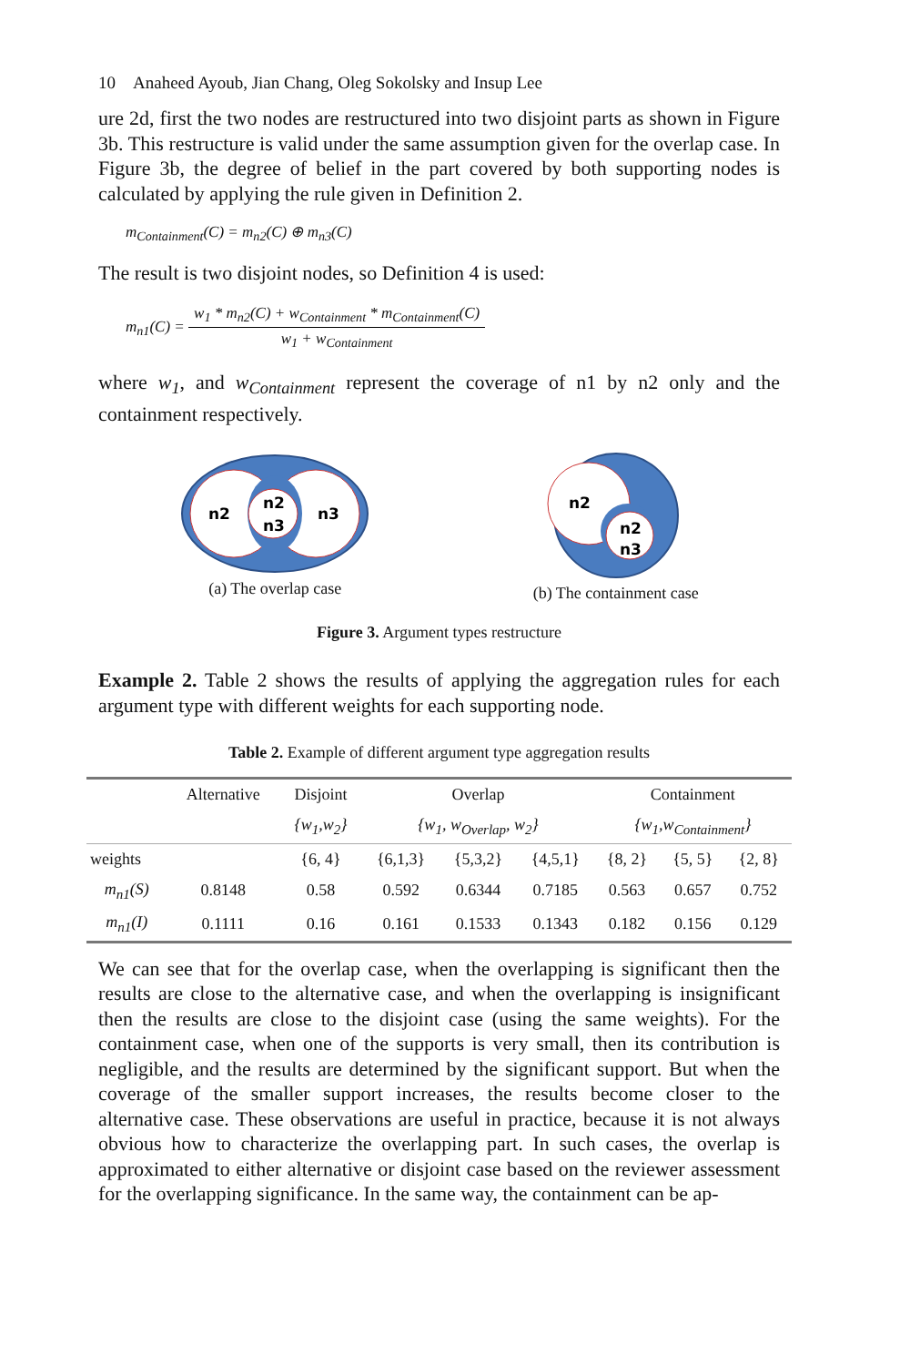10 Anaheed Ayoub, Jian Chang, Oleg Sokolsky and Insup Lee
ure 2d, first the two nodes are restructured into two disjoint parts as shown in Figure 3b. This restructure is valid under the same assumption given for the overlap case. In Figure 3b, the degree of belief in the part covered by both supporting nodes is calculated by applying the rule given in Definition 2.
m<sub>Containment</sub>(C) = m<sub>n2</sub>(C) ⊕ m<sub>n3</sub>(C)
The result is two disjoint nodes, so Definition 4 is used:
m<sub>n1</sub>(C) = w<sub>1</sub> * m<sub>n2</sub>(C) + w<sub>Containment</sub> * m<sub>Containment</sub>(C) w<sub>1</sub> + w<sub>Containment</sub>
where w<sub>1</sub>, and w<sub>Containment</sub> represent the coverage of n1 by n2 only and the containment respectively.
n2
n3
n2
n3
(a) The overlap case
n2
n2
n3
(b) The containment case
Figure 3. Argument types restructure
Example 2. Table 2 shows the results of applying the aggregation rules for each argument type with different weights for each supporting node.
Table 2. Example of different argument type aggregation results
| | Alternative | Disjoint | Overlap | | | Containment | | |
| | | {w<sub>1</sub>,w<sub>2</sub>} | {w<sub>1</sub>, w<sub>Overlap</sub>, w<sub>2</sub>} | | | {w<sub>1</sub>,w<sub>Containment</sub>} | | |
| weights | | {6, 4} | {6,1,3} | {5,3,2} | {4,5,1} | {8, 2} | {5, 5} | {2, 8} |
| m<sub>n1</sub>(S) | 0.8148 | 0.58 | 0.592 | 0.6344 | 0.7185 | 0.563 | 0.657 | 0.752 |
| m<sub>n1</sub>(I) | 0.1111 | 0.16 | 0.161 | 0.1533 | 0.1343 | 0.182 | 0.156 | 0.129 |
We can see that for the overlap case, when the overlapping is significant then the results are close to the alternative case, and when the overlapping is insignificant then the results are close to the disjoint case (using the same weights). For the containment case, when one of the supports is very small, then its contribution is negligible, and the results are determined by the significant support. But when the coverage of the smaller support increases, the results become closer to the alternative case. These observations are useful in practice, because it is not always obvious how to characterize the overlapping part. In such cases, the overlap is approximated to either alternative or disjoint case based on the reviewer assessment for the overlapping significance. In the same way, the containment can be ap-